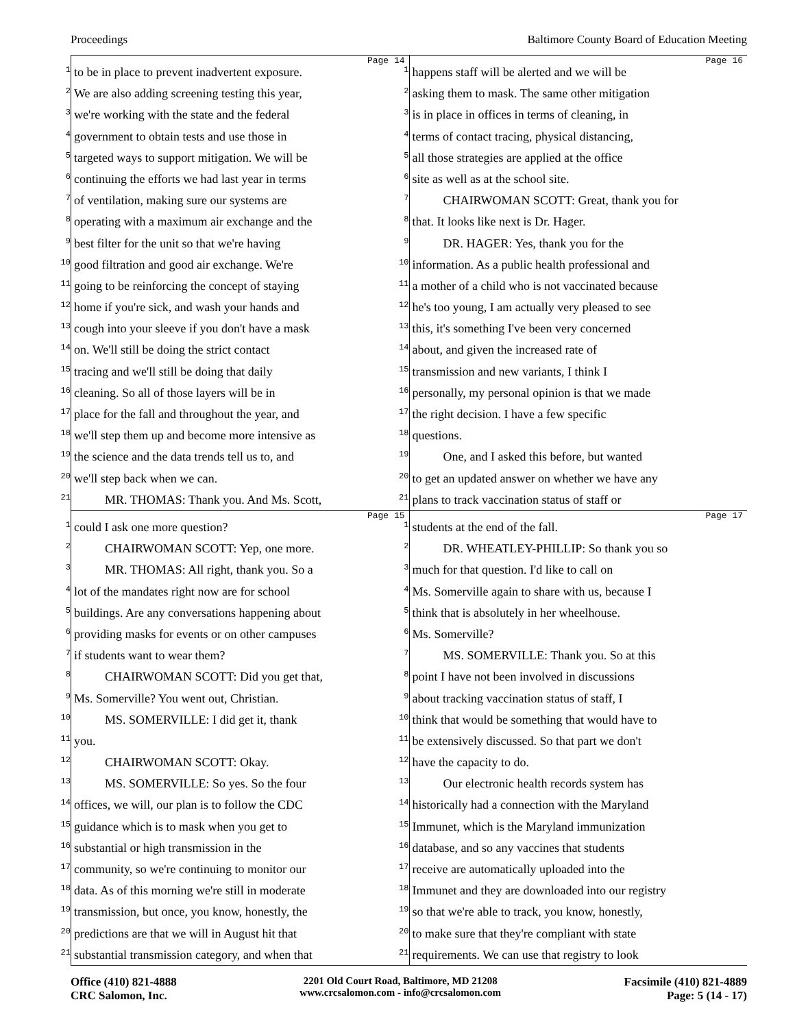Proceedings Baltimore County Board of Education Meeting
Page 14
1 to be in place to prevent inadvertent exposure.
2 We are also adding screening testing this year,
3 we're working with the state and the federal
4 government to obtain tests and use those in
5 targeted ways to support mitigation. We will be
6 continuing the efforts we had last year in terms
7 of ventilation, making sure our systems are
8 operating with a maximum air exchange and the
9 best filter for the unit so that we're having
10 good filtration and good air exchange. We're
11 going to be reinforcing the concept of staying
12 home if you're sick, and wash your hands and
13 cough into your sleeve if you don't have a mask
14 on. We'll still be doing the strict contact
15 tracing and we'll still be doing that daily
16 cleaning. So all of those layers will be in
17 place for the fall and throughout the year, and
18 we'll step them up and become more intensive as
19 the science and the data trends tell us to, and
20 we'll step back when we can.
21 MR. THOMAS: Thank you. And Ms. Scott,
Page 16
1 happens staff will be alerted and we will be
2 asking them to mask. The same other mitigation
3 is in place in offices in terms of cleaning, in
4 terms of contact tracing, physical distancing,
5 all those strategies are applied at the office
6 site as well as at the school site.
7 CHAIRWOMAN SCOTT: Great, thank you for
8 that. It looks like next is Dr. Hager.
9 DR. HAGER: Yes, thank you for the
10 information. As a public health professional and
11 a mother of a child who is not vaccinated because
12 he's too young, I am actually very pleased to see
13 this, it's something I've been very concerned
14 about, and given the increased rate of
15 transmission and new variants, I think I
16 personally, my personal opinion is that we made
17 the right decision. I have a few specific
18 questions.
19 One, and I asked this before, but wanted
20 to get an updated answer on whether we have any
21 plans to track vaccination status of staff or
Page 15
1 could I ask one more question?
2 CHAIRWOMAN SCOTT: Yep, one more.
3 MR. THOMAS: All right, thank you. So a
4 lot of the mandates right now are for school
5 buildings. Are any conversations happening about
6 providing masks for events or on other campuses
7 if students want to wear them?
8 CHAIRWOMAN SCOTT: Did you get that,
9 Ms. Somerville? You went out, Christian.
10 MS. SOMERVILLE: I did get it, thank
11 you.
12 CHAIRWOMAN SCOTT: Okay.
13 MS. SOMERVILLE: So yes. So the four
14 offices, we will, our plan is to follow the CDC
15 guidance which is to mask when you get to
16 substantial or high transmission in the
17 community, so we're continuing to monitor our
18 data. As of this morning we're still in moderate
19 transmission, but once, you know, honestly, the
20 predictions are that we will in August hit that
21 substantial transmission category, and when that
Page 17
1 students at the end of the fall.
2 DR. WHEATLEY-PHILLIP: So thank you so
3 much for that question. I'd like to call on
4 Ms. Somerville again to share with us, because I
5 think that is absolutely in her wheelhouse.
6 Ms. Somerville?
7 MS. SOMERVILLE: Thank you. So at this
8 point I have not been involved in discussions
9 about tracking vaccination status of staff, I
10 think that would be something that would have to
11 be extensively discussed. So that part we don't
12 have the capacity to do.
13 Our electronic health records system has
14 historically had a connection with the Maryland
15 Immunet, which is the Maryland immunization
16 database, and so any vaccines that students
17 receive are automatically uploaded into the
18 Immunet and they are downloaded into our registry
19 so that we're able to track, you know, honestly,
20 to make sure that they're compliant with state
21 requirements. We can use that registry to look
Office (410) 821-4888
CRC Salomon, Inc.
2201 Old Court Road, Baltimore, MD 21208
www.crcsalomon.com - info@crcsalomon.com
Facsimile (410) 821-4889
Page: 5 (14 - 17)